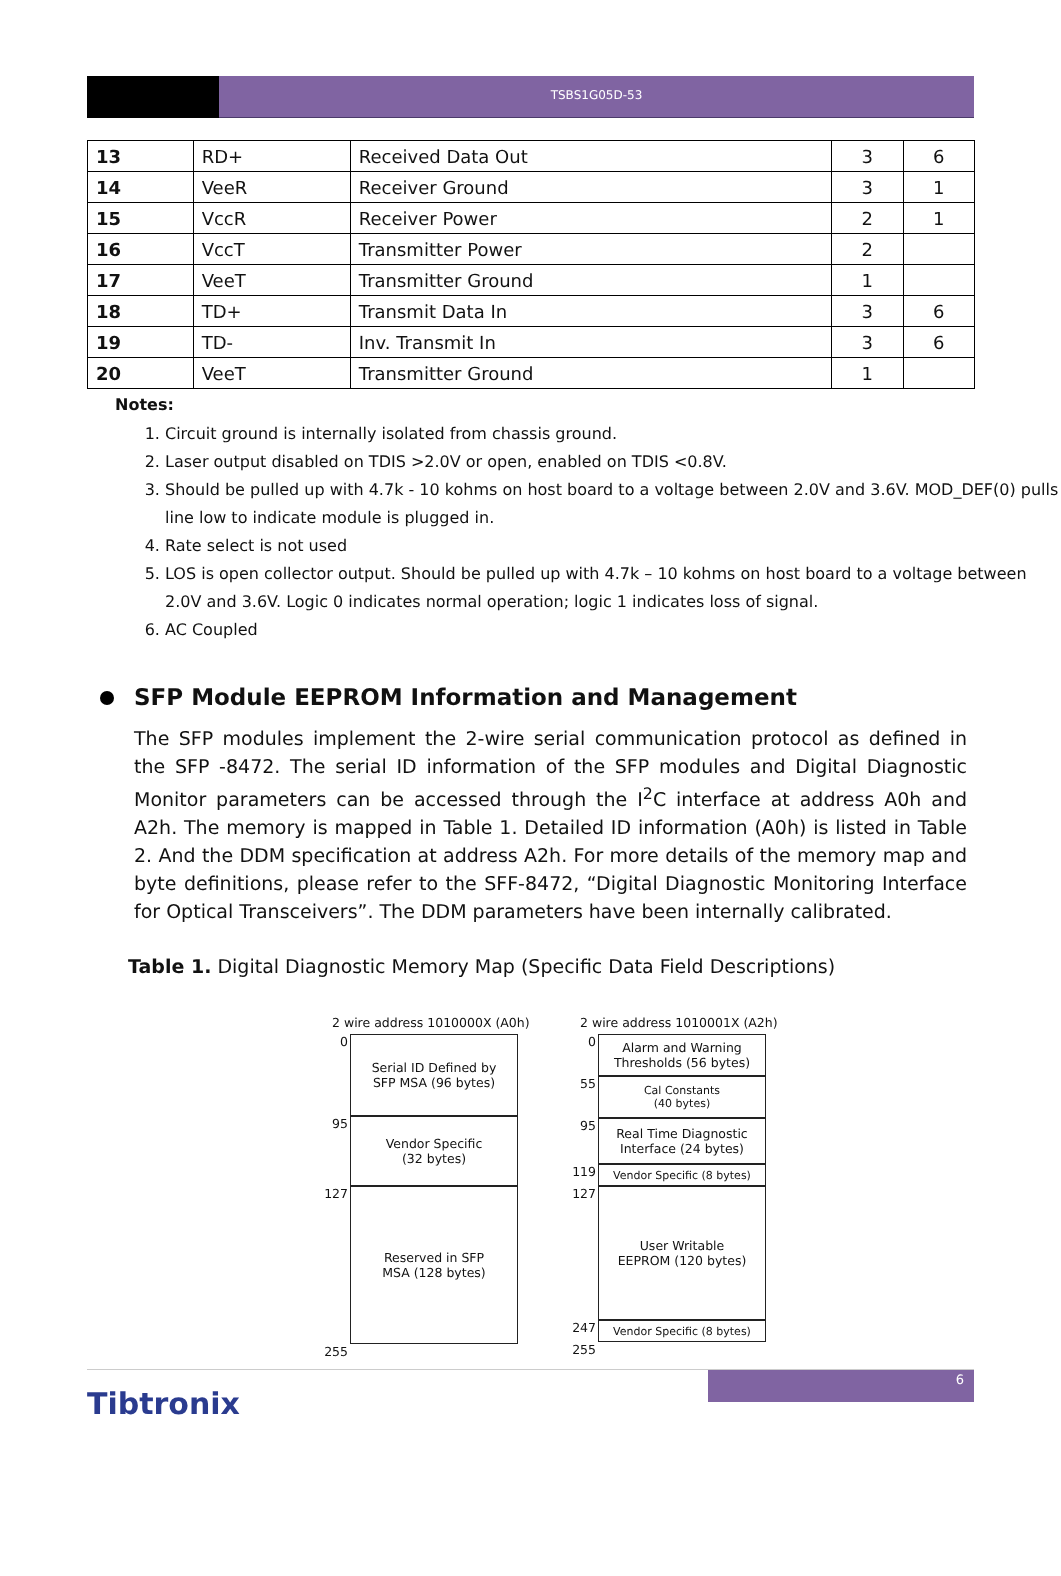TSBS1G05D-53
| 13 | RD+ | Received Data Out | 3 | 6 |
| 14 | VeeR | Receiver Ground | 3 | 1 |
| 15 | VccR | Receiver Power | 2 | 1 |
| 16 | VccT | Transmitter Power | 2 | |
| 17 | VeeT | Transmitter Ground | 1 | |
| 18 | TD+ | Transmit Data In | 3 | 6 |
| 19 | TD- | Inv. Transmit In | 3 | 6 |
| 20 | VeeT | Transmitter Ground | 1 | |
Notes:
1. Circuit ground is internally isolated from chassis ground.
2. Laser output disabled on TDIS >2.0V or open, enabled on TDIS <0.8V.
3. Should be pulled up with 4.7k - 10 kohms on host board to a voltage between 2.0V and 3.6V. MOD_DEF(0) pulls line low to indicate module is plugged in.
4. Rate select is not used
5. LOS is open collector output. Should be pulled up with 4.7k – 10 kohms on host board to a voltage between 2.0V and 3.6V. Logic 0 indicates normal operation; logic 1 indicates loss of signal.
6. AC Coupled
SFP Module EEPROM Information and Management
The SFP modules implement the 2-wire serial communication protocol as defined in the SFP -8472. The serial ID information of the SFP modules and Digital Diagnostic Monitor parameters can be accessed through the I<sup>2</sup>C interface at address A0h and A2h. The memory is mapped in Table 1. Detailed ID information (A0h) is listed in Table 2. And the DDM specification at address A2h. For more details of the memory map and byte definitions, please refer to the SFF-8472, “Digital Diagnostic Monitoring Interface for Optical Transceivers”. The DDM parameters have been internally calibrated.
Table 1. Digital Diagnostic Memory Map (Specific Data Field Descriptions)
2 wire address 1010000X (A0h)
0
Serial ID Defined by
SFP MSA (96 bytes)
95
Vendor Specific
(32 bytes)
127
Reserved in SFP
MSA (128 bytes)
255
2 wire address 1010001X (A2h)
0
Alarm and Warning
Thresholds (56 bytes)
55
Cal Constants
(40 bytes)
95
Real Time Diagnostic
Interface (24 bytes)
119
Vendor Specific (8 bytes)
127
User Writable
EEPROM (120 bytes)
247
Vendor Specific (8 bytes)
255
Tibtronix
6